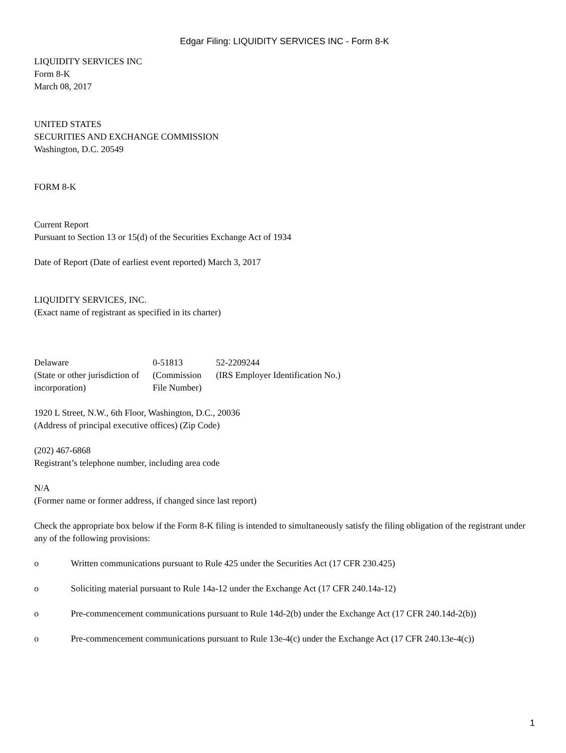Edgar Filing: LIQUIDITY SERVICES INC - Form 8-K
LIQUIDITY SERVICES INC
Form 8-K
March 08, 2017
UNITED STATES
SECURITIES AND EXCHANGE COMMISSION
Washington, D.C. 20549
FORM 8-K
Current Report
Pursuant to Section 13 or 15(d) of the Securities Exchange Act of 1934
Date of Report (Date of earliest event reported) March 3, 2017
LIQUIDITY SERVICES, INC.
(Exact name of registrant as specified in its charter)
| Delaware | 0-51813 | 52-2209244 |
| (State or other jurisdiction of incorporation) | (Commission File Number) | (IRS Employer Identification No.) |
1920 L Street, N.W., 6th Floor, Washington, D.C., 20036
(Address of principal executive offices) (Zip Code)
(202) 467-6868
Registrant’s telephone number, including area code
N/A
(Former name or former address, if changed since last report)
Check the appropriate box below if the Form 8-K filing is intended to simultaneously satisfy the filing obligation of the registrant under any of the following provisions:
o Written communications pursuant to Rule 425 under the Securities Act (17 CFR 230.425)
o Soliciting material pursuant to Rule 14a-12 under the Exchange Act (17 CFR 240.14a-12)
o Pre-commencement communications pursuant to Rule 14d-2(b) under the Exchange Act (17 CFR 240.14d-2(b))
o Pre-commencement communications pursuant to Rule 13e-4(c) under the Exchange Act (17 CFR 240.13e-4(c))
1